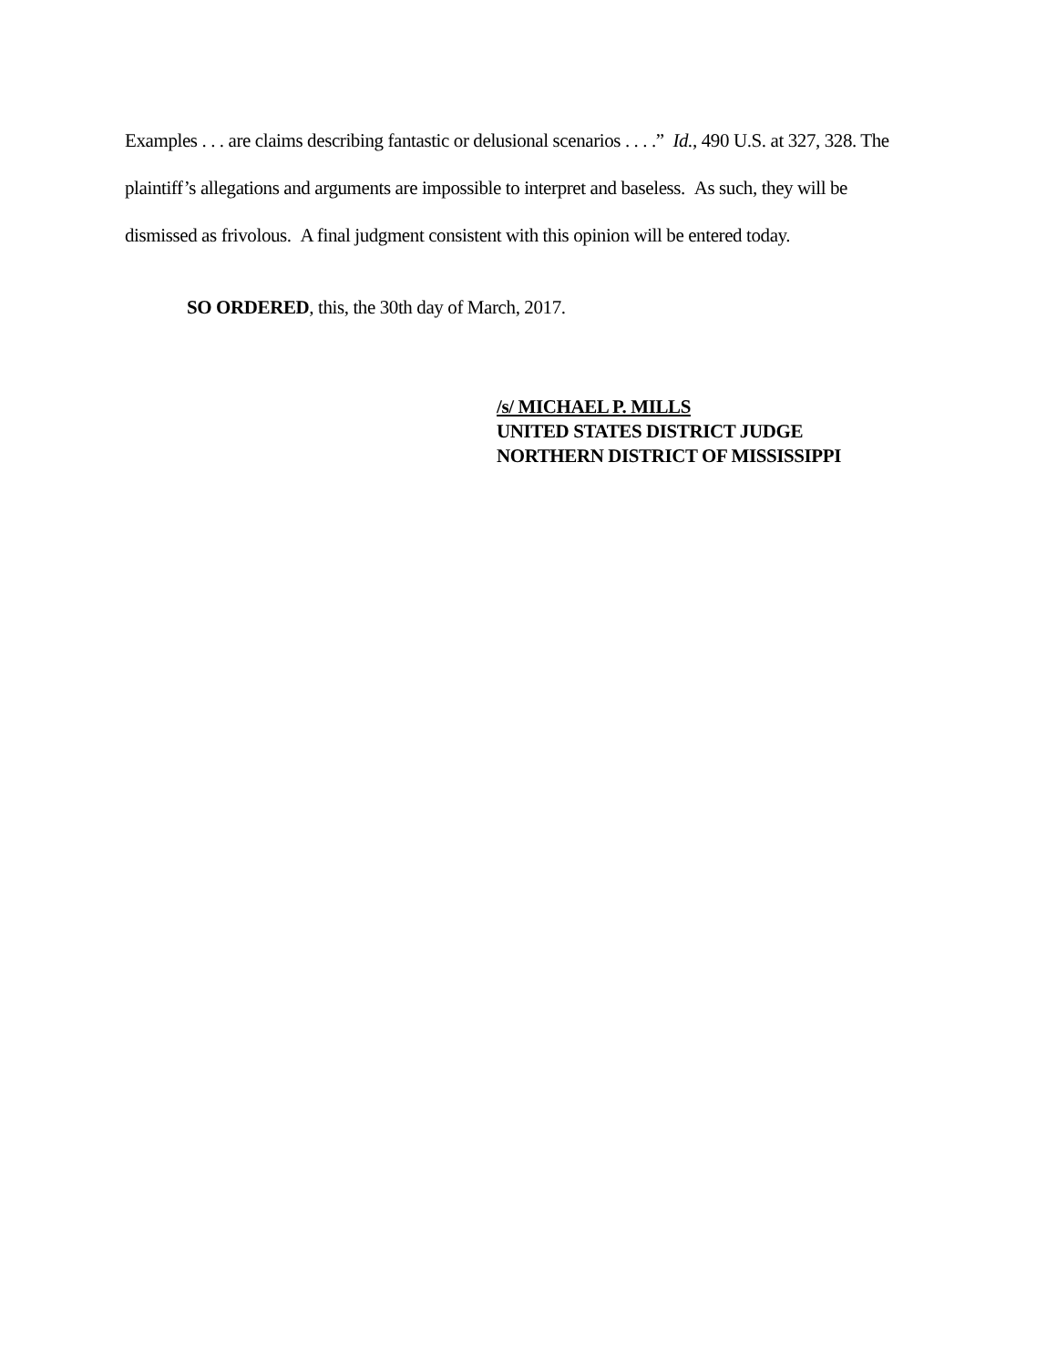Examples . . . are claims describing fantastic or delusional scenarios . . . .” Id., 490 U.S. at 327, 328. The plaintiff’s allegations and arguments are impossible to interpret and baseless. As such, they will be dismissed as frivolous. A final judgment consistent with this opinion will be entered today.
SO ORDERED, this, the 30th day of March, 2017.
/s/ MICHAEL P. MILLS
UNITED STATES DISTRICT JUDGE
NORTHERN DISTRICT OF MISSISSIPPI